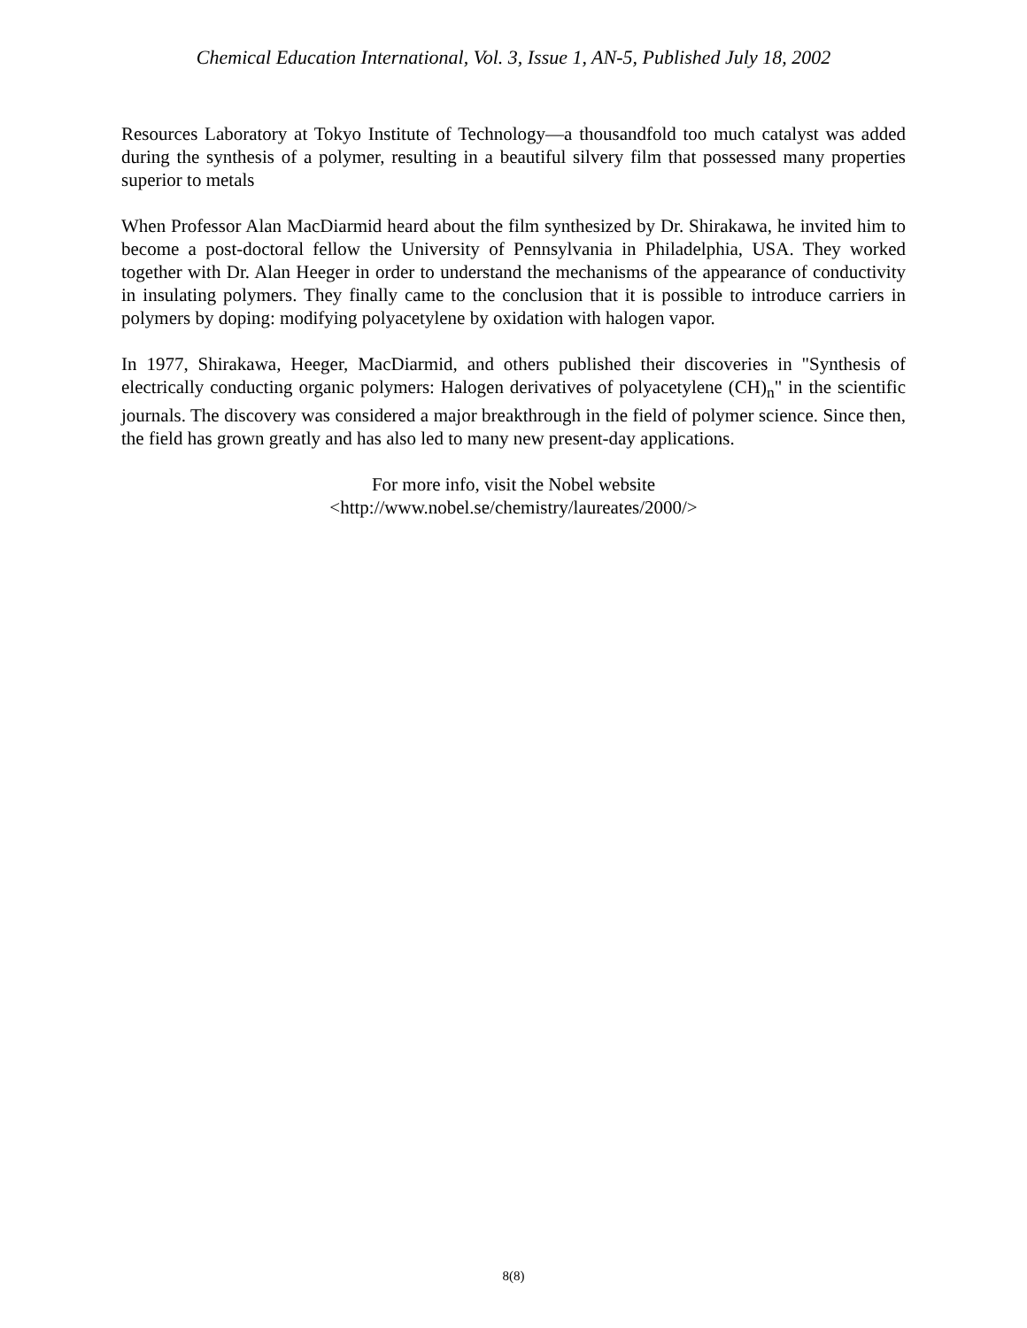Chemical Education International, Vol. 3, Issue 1, AN-5, Published July 18, 2002
Resources Laboratory at Tokyo Institute of Technology—a thousandfold too much catalyst was added during the synthesis of a polymer, resulting in a beautiful silvery film that possessed many properties superior to metals
When Professor Alan MacDiarmid heard about the film synthesized by Dr. Shirakawa, he invited him to become a post-doctoral fellow the University of Pennsylvania in Philadelphia, USA. They worked together with Dr. Alan Heeger in order to understand the mechanisms of the appearance of conductivity in insulating polymers. They finally came to the conclusion that it is possible to introduce carriers in polymers by doping: modifying polyacetylene by oxidation with halogen vapor.
In 1977, Shirakawa, Heeger, MacDiarmid, and others published their discoveries in "Synthesis of electrically conducting organic polymers: Halogen derivatives of polyacetylene (CH)<sub>n</sub>" in the scientific journals. The discovery was considered a major breakthrough in the field of polymer science. Since then, the field has grown greatly and has also led to many new present-day applications.
For more info, visit the Nobel website
<http://www.nobel.se/chemistry/laureates/2000/>
8(8)